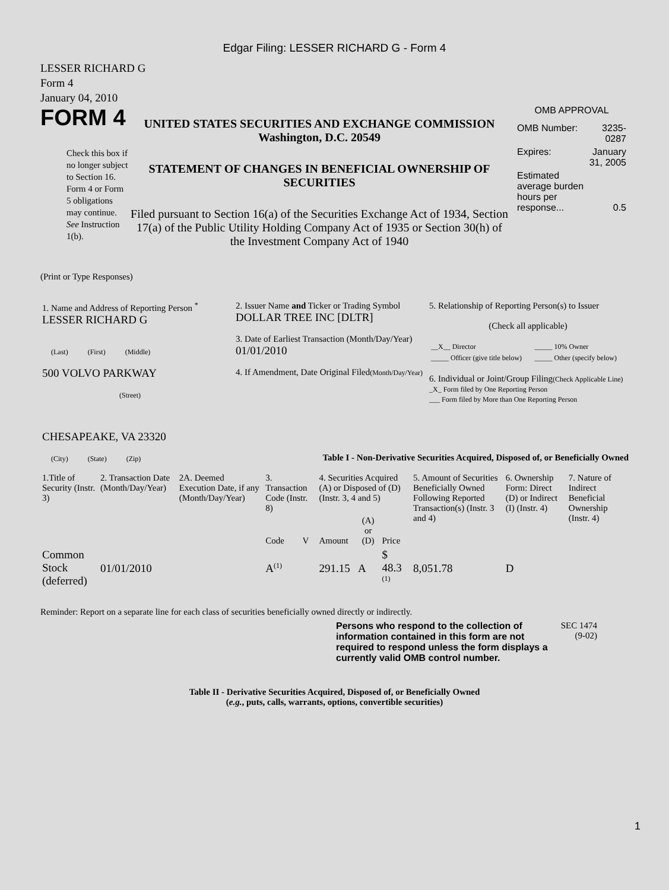Edgar Filing: LESSER RICHARD G - Form 4
LESSER RICHARD G
Form 4
January 04, 2010
FORM 4
Check this box if no longer subject to Section 16. Form 4 or Form 5 obligations may continue. See Instruction 1(b).
UNITED STATES SECURITIES AND EXCHANGE COMMISSION
Washington, D.C. 20549
STATEMENT OF CHANGES IN BENEFICIAL OWNERSHIP OF SECURITIES
Filed pursuant to Section 16(a) of the Securities Exchange Act of 1934, Section 17(a) of the Public Utility Holding Company Act of 1935 or Section 30(h) of the Investment Company Act of 1940
OMB APPROVAL
| OMB Number: | 3235-0287 |
| Expires: | January 31, 2005 |
| Estimated average burden hours per response... | 0.5 |
(Print or Type Responses)
| 1. Name and Address of Reporting Person <sup>*</sup> LESSER RICHARD G (Last) (First) (Middle) 500 VOLVO PARKWAY (Street) CHESAPEAKE, VA 23320 (City) (State) (Zip) | 2. Issuer Name and Ticker or Trading Symbol DOLLAR TREE INC [DLTR] 3. Date of Earliest Transaction (Month/Day/Year) 01/01/2010 4. If Amendment, Date Original Filed (Month/Day/Year) | 5. Relationship of Reporting Person(s) to Issuer (Check all applicable) / __X__ Director / _____ 10% Owner / / _____ Officer (give title below) / _____ Other (specify below) / 6. Individual or Joint/Group Filing (Check Applicable Line) _X_ Form filed by One Reporting Person ___ Form filed by More than One Reporting Person |
Table I - Non-Derivative Securities Acquired, Disposed of, or Beneficially Owned
| 1.Title of Security (Instr. 3) | 2. Transaction Date (Month/Day/Year) | 2A. Deemed Execution Date, if any (Month/Day/Year) | 3. Transaction Code (Instr. 8) | | 4. Securities Acquired (A) or Disposed of (D) (Instr. 3, 4 and 5) | | | 5. Amount of Securities Beneficially Owned Following Reported Transaction(s) (Instr. 3 and 4) | 6. Ownership Form: Direct (D) or Indirect (I) (Instr. 4) | 7. Nature of Indirect Beneficial Ownership (Instr. 4) |
| --- | --- | --- | --- | --- | --- | --- | --- | --- | --- | --- |
| | | | Code | V | Amount | (A) or (D) | Price | | | |
| Common Stock (deferred) | 01/01/2010 | | A<sup>(1)</sup> | | 291.15 | A | $ 48.3 <sup>(1)</sup> | 8,051.78 | D | |
Reminder: Report on a separate line for each class of securities beneficially owned directly or indirectly.
Persons who respond to the collection of information contained in this form are not required to respond unless the form displays a currently valid OMB control number.
SEC 1474 (9-02)
Table II - Derivative Securities Acquired, Disposed of, or Beneficially Owned
(e.g., puts, calls, warrants, options, convertible securities)
1